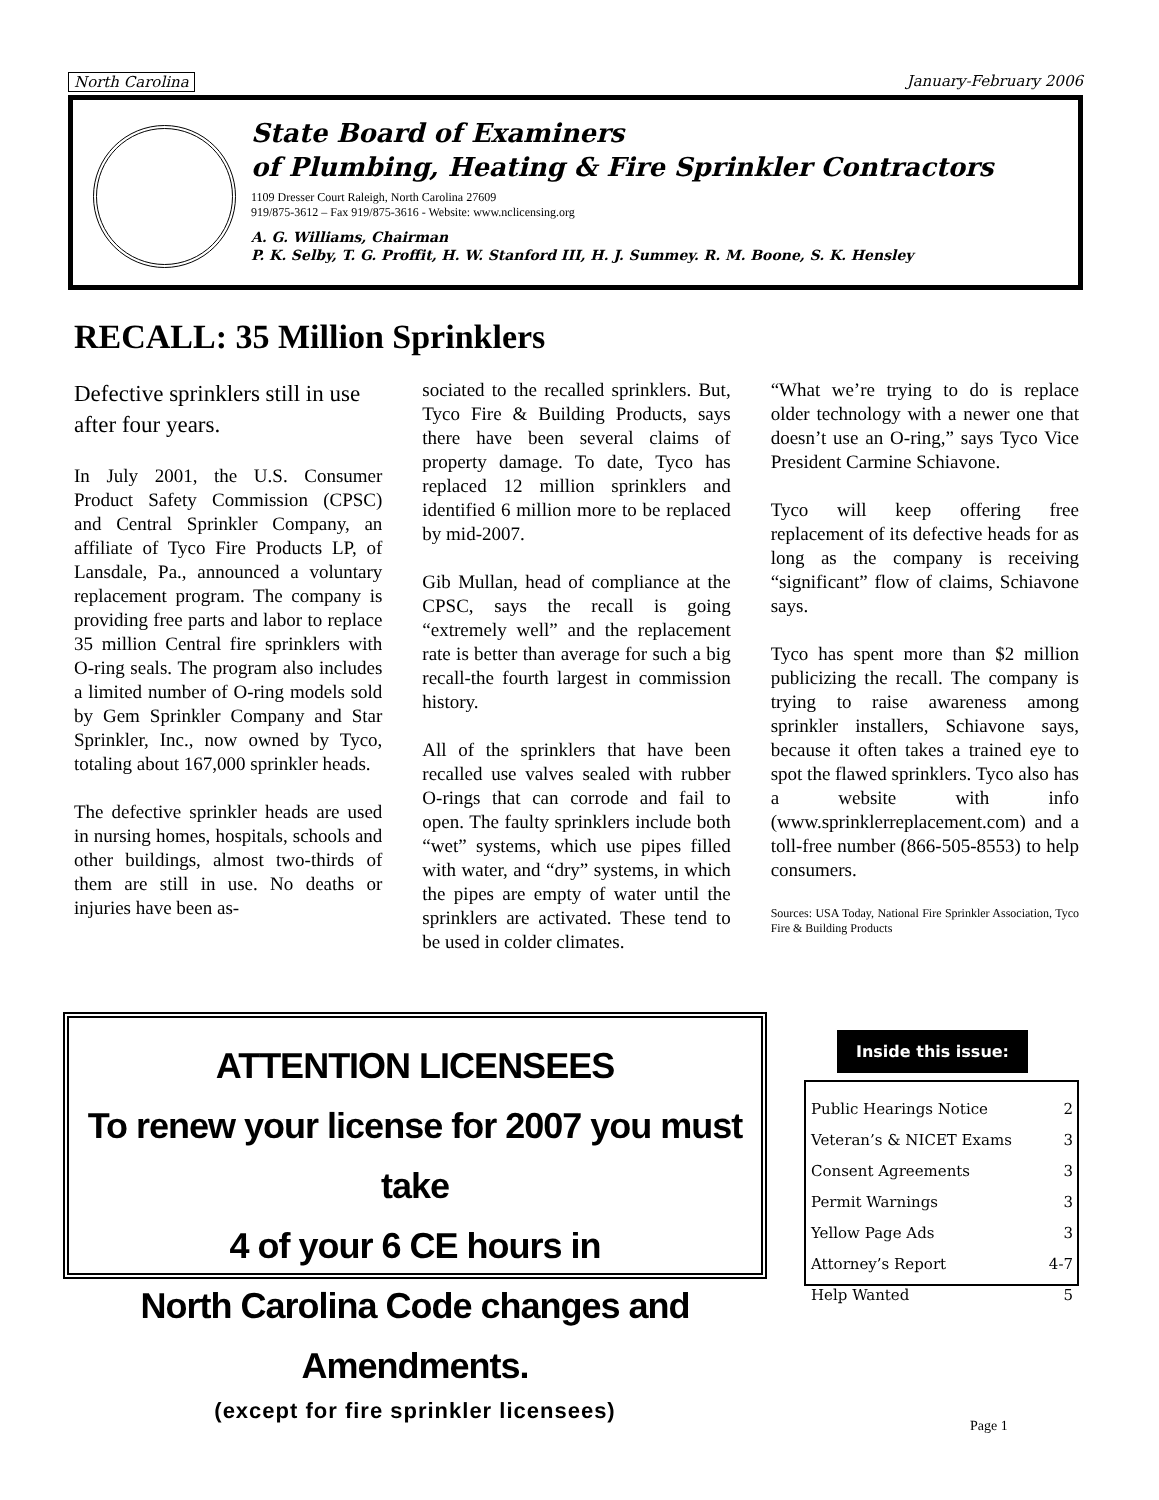North Carolina January-February 2006
State Board of Examiners
of Plumbing, Heating & Fire Sprinkler Contractors
1109 Dresser Court Raleigh, North Carolina 27609
919/875-3612 – Fax 919/875-3616 - Website: www.nclicensing.org
A. G. Williams, Chairman
P. K. Selby, T. G. Proffit, H. W. Stanford III, H. J. Summey. R. M. Boone, S. K. Hensley
RECALL: 35 Million Sprinklers
Defective sprinklers still in use after four years.
In July 2001, the U.S. Consumer Product Safety Commission (CPSC) and Central Sprinkler Company, an affiliate of Tyco Fire Products LP, of Lansdale, Pa., announced a voluntary replacement program. The company is providing free parts and labor to replace 35 million Central fire sprinklers with O-ring seals. The program also includes a limited number of O-ring models sold by Gem Sprinkler Company and Star Sprinkler, Inc., now owned by Tyco, totaling about 167,000 sprinkler heads.
The defective sprinkler heads are used in nursing homes, hospitals, schools and other buildings, almost two-thirds of them are still in use. No deaths or injuries have been as-
sociated to the recalled sprinklers. But, Tyco Fire & Building Products, says there have been several claims of property damage. To date, Tyco has replaced 12 million sprinklers and identified 6 million more to be replaced by mid-2007.
Gib Mullan, head of compliance at the CPSC, says the recall is going “extremely well” and the replacement rate is better than average for such a big recall-the fourth largest in commission history.
All of the sprinklers that have been recalled use valves sealed with rubber O-rings that can corrode and fail to open. The faulty sprinklers include both “wet” systems, which use pipes filled with water, and “dry” systems, in which the pipes are empty of water until the sprinklers are activated. These tend to be used in colder climates.
“What we’re trying to do is replace older technology with a newer one that doesn’t use an O-ring,” says Tyco Vice President Carmine Schiavone.
Tyco will keep offering free replacement of its defective heads for as long as the company is receiving “significant” flow of claims, Schiavone says.
Tyco has spent more than $2 million publicizing the recall. The company is trying to raise awareness among sprinkler installers, Schiavone says, because it often takes a trained eye to spot the flawed sprinklers. Tyco also has a website with info (www.sprinklerreplacement.com) and a toll-free number (866-505-8553) to help consumers.
Sources: USA Today, National Fire Sprinkler Association, Tyco Fire & Building Products
ATTENTION LICENSEES
To renew your license for 2007 you must take
4 of your 6 CE hours in
North Carolina Code changes and Amendments.
(except for fire sprinkler licensees)
Inside this issue:
Public Hearings Notice 2
Veteran’s & NICET Exams 3
Consent Agreements 3
Permit Warnings 3
Yellow Page Ads 3
Attorney’s Report 4-7
Help Wanted 5
Page 1